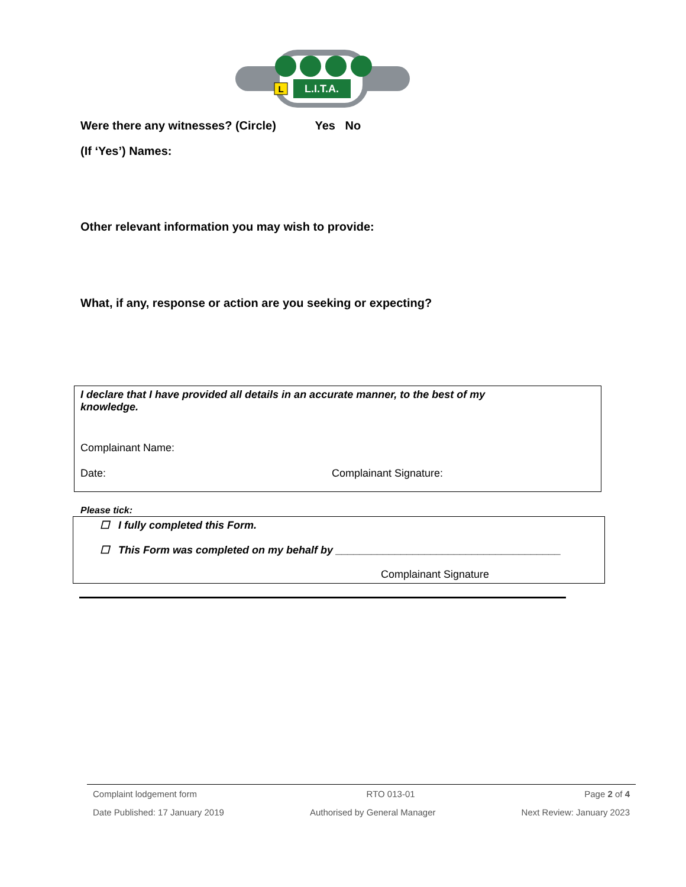L.I.T.A.
L
Were there any witnesses? (Circle) Yes No
(If ‘Yes’) Names:
Other relevant information you may wish to provide:
What, if any, response or action are you seeking or expecting?
I declare that I have provided all details in an accurate manner, to the best of my knowledge.
Complainant Name:
Date: Complainant Signature:
Please tick:
☐ I fully completed this Form.
☐ This Form was completed on my behalf by ______________________________________
Complainant Signature
Complaint lodgement form RTO 013-01 Page 2 of 4
Date Published: 17 January 2019 Authorised by General Manager Next Review: January 2023